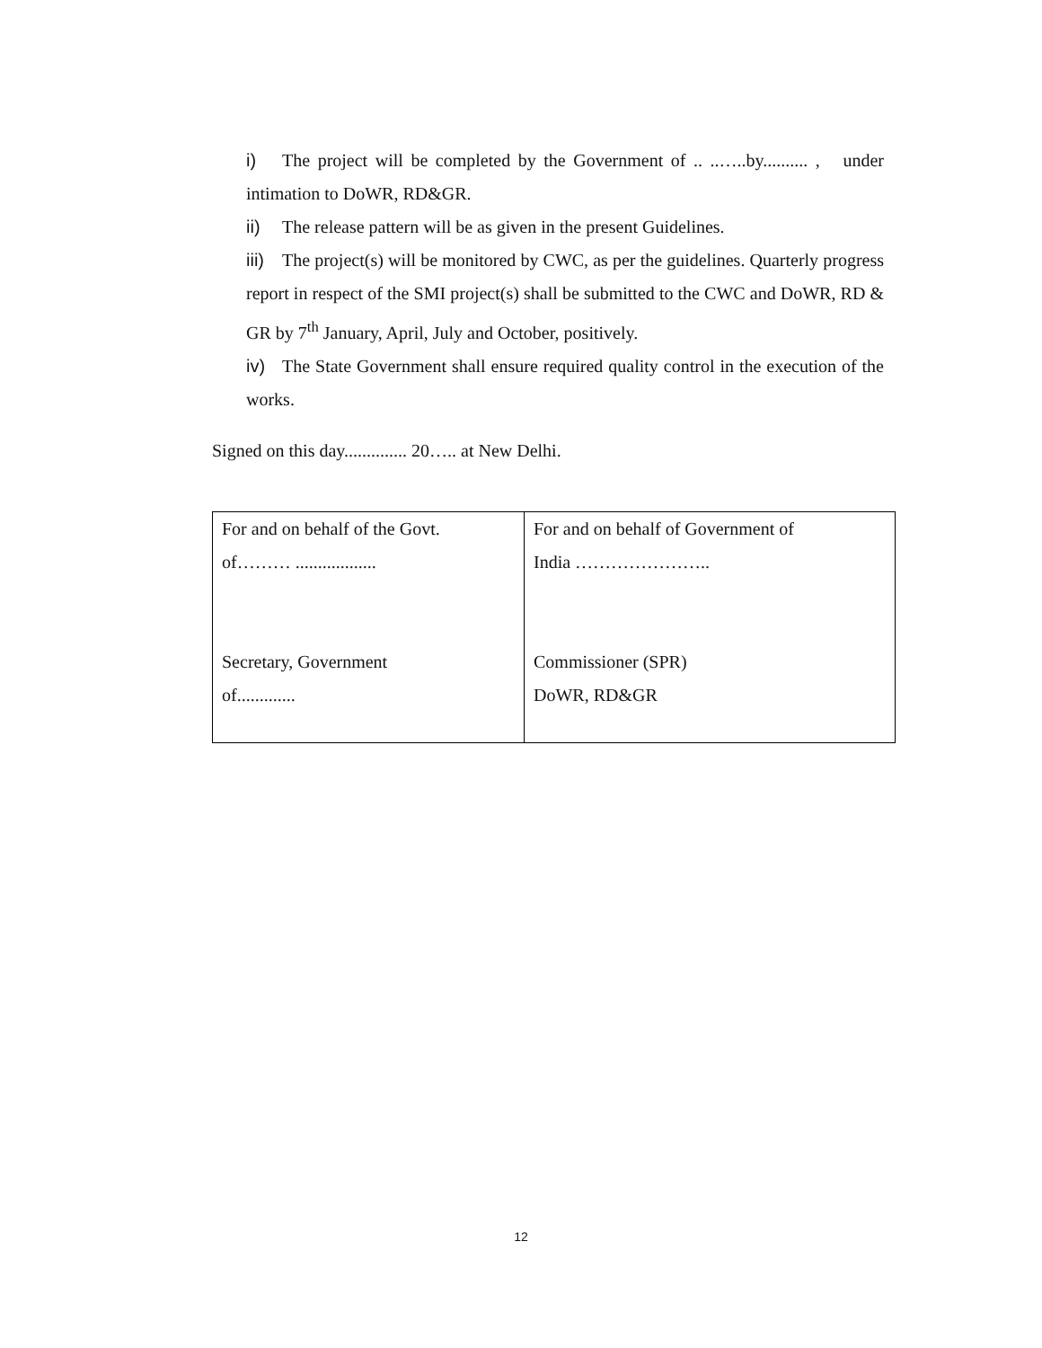i) The project will be completed by the Government of .. ..…..by.......... , under intimation to DoWR, RD&GR.
ii) The release pattern will be as given in the present Guidelines.
iii) The project(s) will be monitored by CWC, as per the guidelines. Quarterly progress report in respect of the SMI project(s) shall be submitted to the CWC and DoWR, RD & GR by 7<sup>th</sup> January, April, July and October, positively.
iv) The State Government shall ensure required quality control in the execution of the works.
Signed on this day.............. 20….. at New Delhi.
| For and on behalf of the Govt. of……… .................. Secretary, Government of............. | For and on behalf of Government of India ………………….. Commissioner (SPR) DoWR, RD&GR |
12